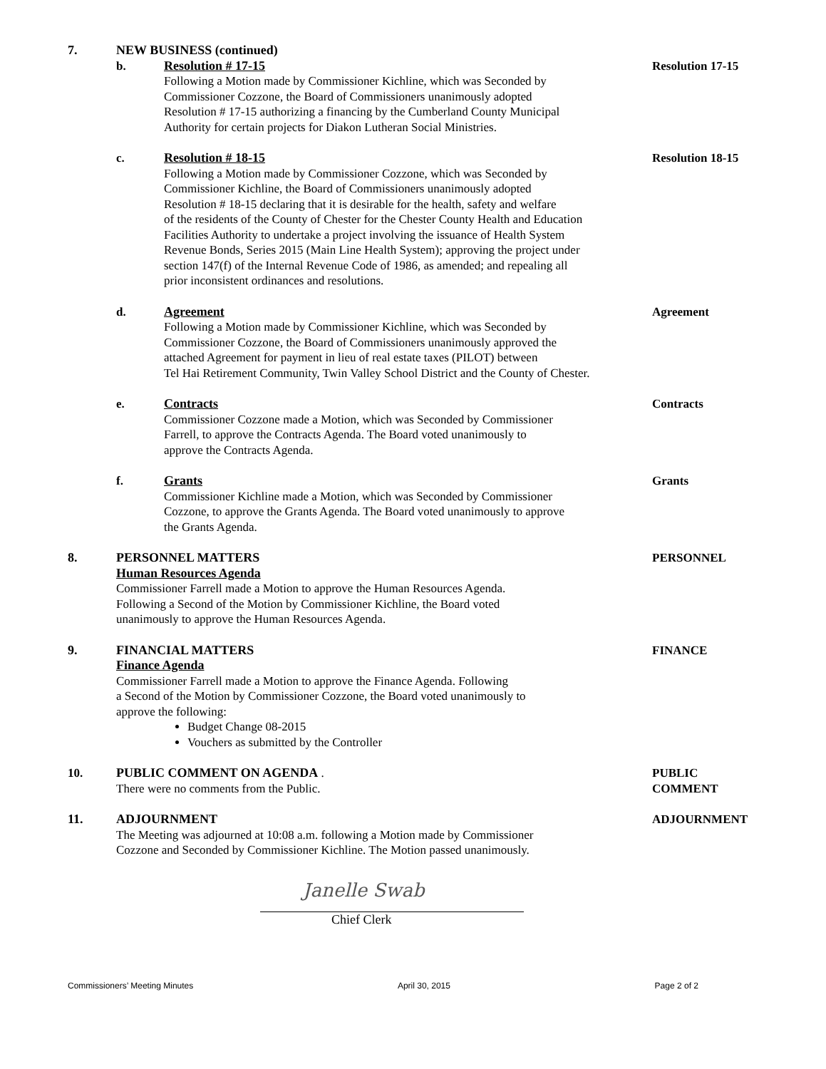7. NEW BUSINESS (continued)
b. Resolution # 17-15
Following a Motion made by Commissioner Kichline, which was Seconded by
Commissioner Cozzone, the Board of Commissioners unanimously adopted
Resolution # 17-15 authorizing a financing by the Cumberland County Municipal
Authority for certain projects for Diakon Lutheran Social Ministries.
Resolution 17-15
c. Resolution # 18-15
Following a Motion made by Commissioner Cozzone, which was Seconded by
Commissioner Kichline, the Board of Commissioners unanimously adopted
Resolution # 18-15 declaring that it is desirable for the health, safety and welfare
of the residents of the County of Chester for the Chester County Health and Education
Facilities Authority to undertake a project involving the issuance of Health System
Revenue Bonds, Series 2015 (Main Line Health System); approving the project under
section 147(f) of the Internal Revenue Code of 1986, as amended; and repealing all
prior inconsistent ordinances and resolutions.
Resolution 18-15
d. Agreement
Following a Motion made by Commissioner Kichline, which was Seconded by
Commissioner Cozzone, the Board of Commissioners unanimously approved the
attached Agreement for payment in lieu of real estate taxes (PILOT) between
Tel Hai Retirement Community, Twin Valley School District and the County of Chester.
Agreement
e. Contracts
Commissioner Cozzone made a Motion, which was Seconded by Commissioner
Farrell, to approve the Contracts Agenda. The Board voted unanimously to
approve the Contracts Agenda.
Contracts
f. Grants
Commissioner Kichline made a Motion, which was Seconded by Commissioner
Cozzone, to approve the Grants Agenda. The Board voted unanimously to approve
the Grants Agenda.
Grants
8. PERSONNEL MATTERS
Human Resources Agenda
Commissioner Farrell made a Motion to approve the Human Resources Agenda.
Following a Second of the Motion by Commissioner Kichline, the Board voted
unanimously to approve the Human Resources Agenda.
PERSONNEL
9. FINANCIAL MATTERS
Finance Agenda
Commissioner Farrell made a Motion to approve the Finance Agenda. Following
a Second of the Motion by Commissioner Cozzone, the Board voted unanimously to
approve the following:
Budget Change 08-2015
Vouchers as submitted by the Controller
FINANCE
10. PUBLIC COMMENT ON AGENDA .
There were no comments from the Public.
PUBLIC
COMMENT
11. ADJOURNMENT
The Meeting was adjourned at 10:08 a.m. following a Motion made by Commissioner
Cozzone and Seconded by Commissioner Kichline. The Motion passed unanimously.
ADJOURNMENT
Janelle Swab
Chief Clerk
Commissioners’ Meeting Minutes April 30, 2015 Page 2 of 2